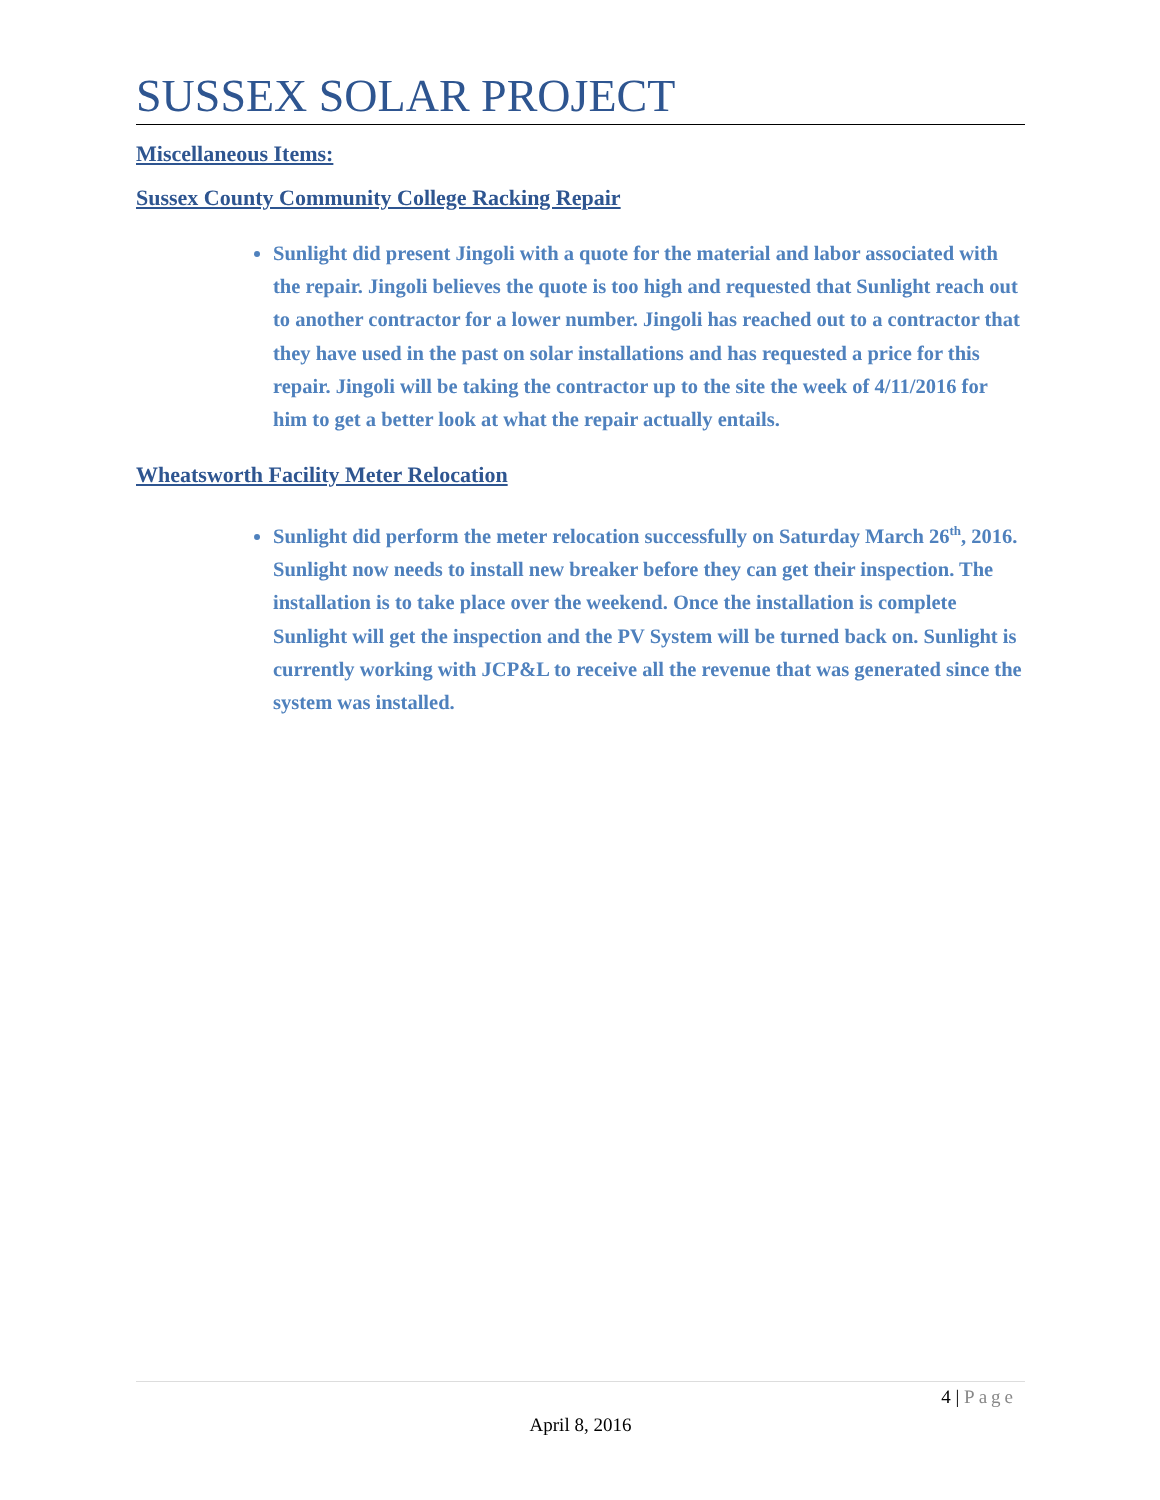SUSSEX SOLAR PROJECT
Miscellaneous Items:
Sussex County Community College Racking Repair
Sunlight did present Jingoli with a quote for the material and labor associated with the repair. Jingoli believes the quote is too high and requested that Sunlight reach out to another contractor for a lower number. Jingoli has reached out to a contractor that they have used in the past on solar installations and has requested a price for this repair. Jingoli will be taking the contractor up to the site the week of 4/11/2016 for him to get a better look at what the repair actually entails.
Wheatsworth Facility Meter Relocation
Sunlight did perform the meter relocation successfully on Saturday March 26<sup>th</sup>, 2016. Sunlight now needs to install new breaker before they can get their inspection. The installation is to take place over the weekend. Once the installation is complete Sunlight will get the inspection and the PV System will be turned back on. Sunlight is currently working with JCP&L to receive all the revenue that was generated since the system was installed.
4 | Page
April 8, 2016